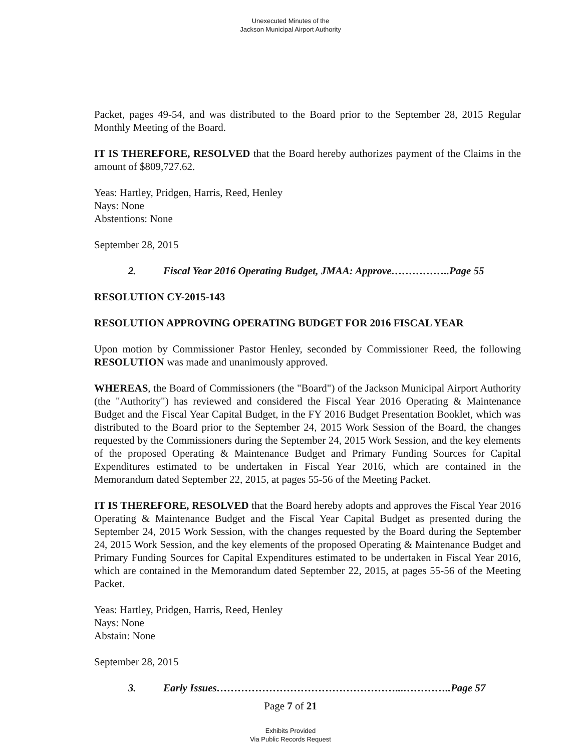Unexecuted Minutes of the
Jackson Municipal Airport Authority
Packet, pages 49-54, and was distributed to the Board prior to the September 28, 2015 Regular Monthly Meeting of the Board.
IT IS THEREFORE, RESOLVED that the Board hereby authorizes payment of the Claims in the amount of $809,727.62.
Yeas: Hartley, Pridgen, Harris, Reed, Henley
Nays: None
Abstentions: None
September 28, 2015
2. Fiscal Year 2016 Operating Budget, JMAA: Approve……………..Page 55
RESOLUTION CY-2015-143
RESOLUTION APPROVING OPERATING BUDGET FOR 2016 FISCAL YEAR
Upon motion by Commissioner Pastor Henley, seconded by Commissioner Reed, the following RESOLUTION was made and unanimously approved.
WHEREAS, the Board of Commissioners (the "Board") of the Jackson Municipal Airport Authority (the "Authority") has reviewed and considered the Fiscal Year 2016 Operating & Maintenance Budget and the Fiscal Year Capital Budget, in the FY 2016 Budget Presentation Booklet, which was distributed to the Board prior to the September 24, 2015 Work Session of the Board, the changes requested by the Commissioners during the September 24, 2015 Work Session, and the key elements of the proposed Operating & Maintenance Budget and Primary Funding Sources for Capital Expenditures estimated to be undertaken in Fiscal Year 2016, which are contained in the Memorandum dated September 22, 2015, at pages 55-56 of the Meeting Packet.
IT IS THEREFORE, RESOLVED that the Board hereby adopts and approves the Fiscal Year 2016 Operating & Maintenance Budget and the Fiscal Year Capital Budget as presented during the September 24, 2015 Work Session, with the changes requested by the Board during the September 24, 2015 Work Session, and the key elements of the proposed Operating & Maintenance Budget and Primary Funding Sources for Capital Expenditures estimated to be undertaken in Fiscal Year 2016, which are contained in the Memorandum dated September 22, 2015, at pages 55-56 of the Meeting Packet.
Yeas: Hartley, Pridgen, Harris, Reed, Henley
Nays: None
Abstain: None
September 28, 2015
3. Early Issues……………………………………………...…………..Page 57
Page 7 of 21
Exhibits Provided
Via Public Records Request